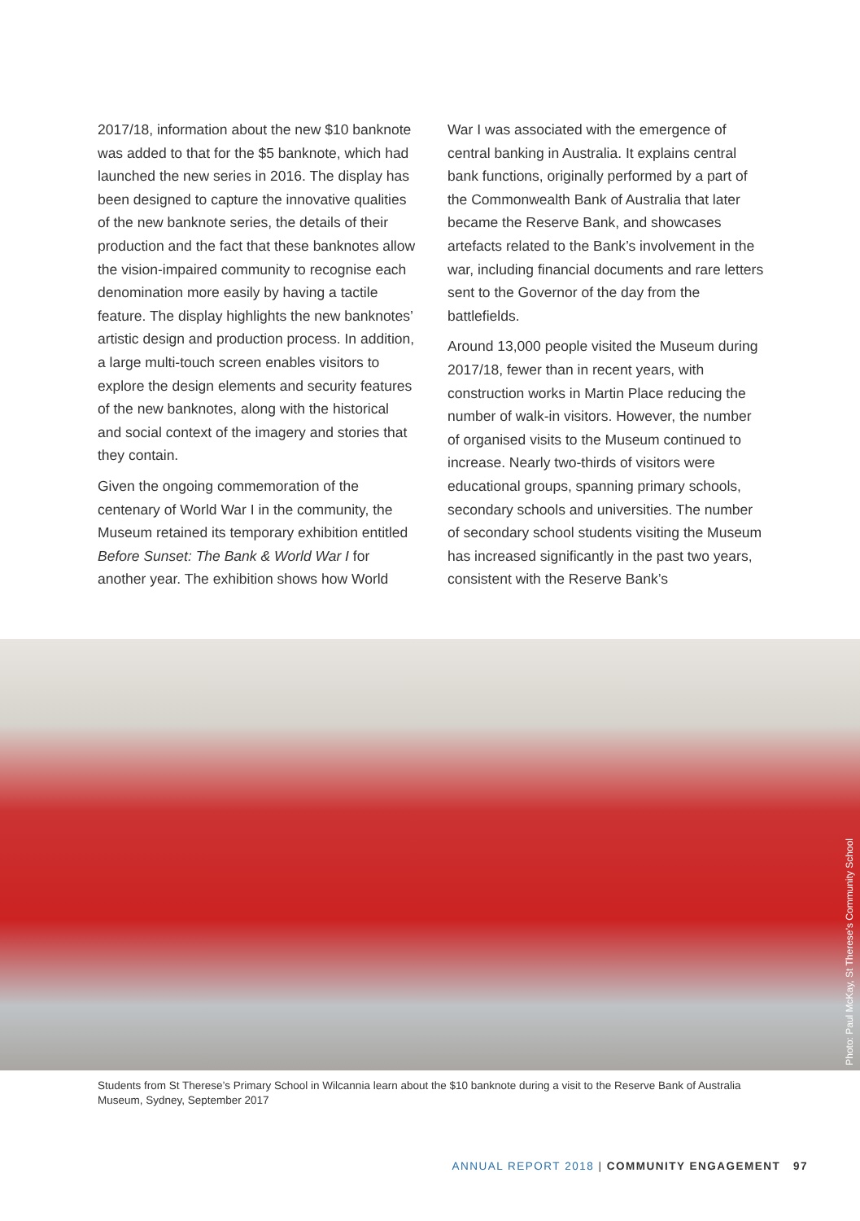2017/18, information about the new $10 banknote was added to that for the $5 banknote, which had launched the new series in 2016. The display has been designed to capture the innovative qualities of the new banknote series, the details of their production and the fact that these banknotes allow the vision-impaired community to recognise each denomination more easily by having a tactile feature. The display highlights the new banknotes’ artistic design and production process. In addition, a large multi-touch screen enables visitors to explore the design elements and security features of the new banknotes, along with the historical and social context of the imagery and stories that they contain.
Given the ongoing commemoration of the centenary of World War I in the community, the Museum retained its temporary exhibition entitled Before Sunset: The Bank & World War I for another year. The exhibition shows how World
War I was associated with the emergence of central banking in Australia. It explains central bank functions, originally performed by a part of the Commonwealth Bank of Australia that later became the Reserve Bank, and showcases artefacts related to the Bank’s involvement in the war, including financial documents and rare letters sent to the Governor of the day from the battlefields.
Around 13,000 people visited the Museum during 2017/18, fewer than in recent years, with construction works in Martin Place reducing the number of walk-in visitors. However, the number of organised visits to the Museum continued to increase. Nearly two-thirds of visitors were educational groups, spanning primary schools, secondary schools and universities. The number of secondary school students visiting the Museum has increased significantly in the past two years, consistent with the Reserve Bank’s
Photo: Paul McKay, St Therese’s Community School
Students from St Therese’s Primary School in Wilcannia learn about the $10 banknote during a visit to the Reserve Bank of Australia Museum, Sydney, September 2017
ANNUAL REPORT 2018 | COMMUNITY ENGAGEMENT 97